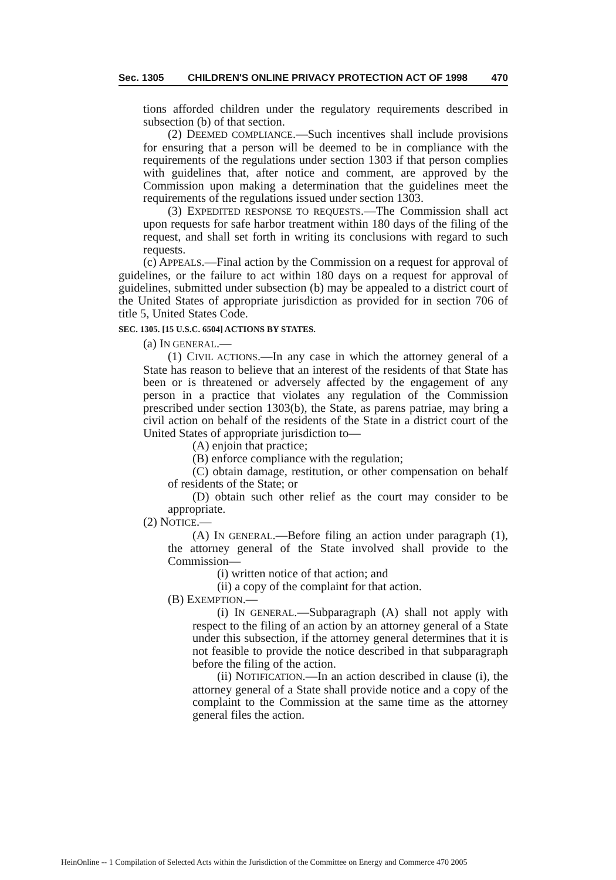Sec. 1305 CHILDREN'S ONLINE PRIVACY PROTECTION ACT OF 1998 470
tions afforded children under the regulatory requirements described in subsection (b) of that section.
(2) DEEMED COMPLIANCE.—Such incentives shall include provisions for ensuring that a person will be deemed to be in compliance with the requirements of the regulations under section 1303 if that person complies with guidelines that, after notice and comment, are approved by the Commission upon making a determination that the guidelines meet the requirements of the regulations issued under section 1303.
(3) EXPEDITED RESPONSE TO REQUESTS.—The Commission shall act upon requests for safe harbor treatment within 180 days of the filing of the request, and shall set forth in writing its conclusions with regard to such requests.
(c) APPEALS.—Final action by the Commission on a request for approval of guidelines, or the failure to act within 180 days on a request for approval of guidelines, submitted under subsection (b) may be appealed to a district court of the United States of appropriate jurisdiction as provided for in section 706 of title 5, United States Code.
SEC. 1305. [15 U.S.C. 6504] ACTIONS BY STATES.
(a) IN GENERAL.—
(1) CIVIL ACTIONS.—In any case in which the attorney general of a State has reason to believe that an interest of the residents of that State has been or is threatened or adversely affected by the engagement of any person in a practice that violates any regulation of the Commission prescribed under section 1303(b), the State, as parens patriae, may bring a civil action on behalf of the residents of the State in a district court of the United States of appropriate jurisdiction to—
(A) enjoin that practice;
(B) enforce compliance with the regulation;
(C) obtain damage, restitution, or other compensation on behalf of residents of the State; or
(D) obtain such other relief as the court may consider to be appropriate.
(2) NOTICE.—
(A) IN GENERAL.—Before filing an action under paragraph (1), the attorney general of the State involved shall provide to the Commission—
(i) written notice of that action; and
(ii) a copy of the complaint for that action.
(B) EXEMPTION.—
(i) IN GENERAL.—Subparagraph (A) shall not apply with respect to the filing of an action by an attorney general of a State under this subsection, if the attorney general determines that it is not feasible to provide the notice described in that subparagraph before the filing of the action.
(ii) NOTIFICATION.—In an action described in clause (i), the attorney general of a State shall provide notice and a copy of the complaint to the Commission at the same time as the attorney general files the action.
HeinOnline -- 1 Compilation of Selected Acts within the Jurisdiction of the Committee on Energy and Commerce 470 2005